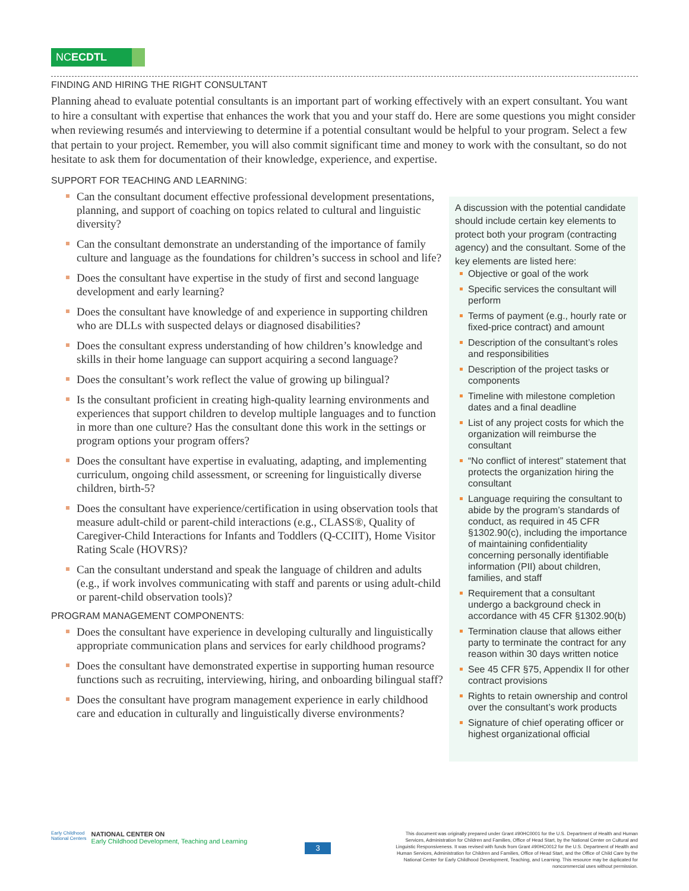NCECDTL
FINDING AND HIRING THE RIGHT CONSULTANT
Planning ahead to evaluate potential consultants is an important part of working effectively with an expert consultant. You want to hire a consultant with expertise that enhances the work that you and your staff do. Here are some questions you might consider when reviewing resumés and interviewing to determine if a potential consultant would be helpful to your program. Select a few that pertain to your project. Remember, you will also commit significant time and money to work with the consultant, so do not hesitate to ask them for documentation of their knowledge, experience, and expertise.
SUPPORT FOR TEACHING AND LEARNING:
Can the consultant document effective professional development presentations, planning, and support of coaching on topics related to cultural and linguistic diversity?
Can the consultant demonstrate an understanding of the importance of family culture and language as the foundations for children’s success in school and life?
Does the consultant have expertise in the study of first and second language development and early learning?
Does the consultant have knowledge of and experience in supporting children who are DLLs with suspected delays or diagnosed disabilities?
Does the consultant express understanding of how children’s knowledge and skills in their home language can support acquiring a second language?
Does the consultant’s work reflect the value of growing up bilingual?
Is the consultant proficient in creating high-quality learning environments and experiences that support children to develop multiple languages and to function in more than one culture? Has the consultant done this work in the settings or program options your program offers?
Does the consultant have expertise in evaluating, adapting, and implementing curriculum, ongoing child assessment, or screening for linguistically diverse children, birth-5?
Does the consultant have experience/certification in using observation tools that measure adult-child or parent-child interactions (e.g., CLASS®, Quality of Caregiver-Child Interactions for Infants and Toddlers (Q-CCIIT), Home Visitor Rating Scale (HOVRS)?
Can the consultant understand and speak the language of children and adults (e.g., if work involves communicating with staff and parents or using adult-child or parent-child observation tools)?
PROGRAM MANAGEMENT COMPONENTS:
Does the consultant have experience in developing culturally and linguistically appropriate communication plans and services for early childhood programs?
Does the consultant have demonstrated expertise in supporting human resource functions such as recruiting, interviewing, hiring, and onboarding bilingual staff?
Does the consultant have program management experience in early childhood care and education in culturally and linguistically diverse environments?
A discussion with the potential candidate should include certain key elements to protect both your program (contracting agency) and the consultant. Some of the key elements are listed here:
Objective or goal of the work
Specific services the consultant will perform
Terms of payment (e.g., hourly rate or fixed-price contract) and amount
Description of the consultant’s roles and responsibilities
Description of the project tasks or components
Timeline with milestone completion dates and a final deadline
List of any project costs for which the organization will reimburse the consultant
“No conflict of interest” statement that protects the organization hiring the consultant
Language requiring the consultant to abide by the program’s standards of conduct, as required in 45 CFR §1302.90(c), including the importance of maintaining confidentiality concerning personally identifiable information (PII) about children, families, and staff
Requirement that a consultant undergo a background check in accordance with 45 CFR §1302.90(b)
Termination clause that allows either party to terminate the contract for any reason within 30 days written notice
See 45 CFR §75, Appendix II for other contract provisions
Rights to retain ownership and control over the consultant’s work products
Signature of chief operating officer or highest organizational official
Early Childhood
National Centers
NATIONAL CENTER ON
Early Childhood Development, Teaching and Learning
3
This document was originally prepared under Grant #90HC0001 for the U.S. Department of Health and Human Services, Administration for Children and Families, Office of Head Start, by the National Center on Cultural and Linguistic Responsiveness. It was revised with funds from Grant #90HC0012 for the U.S. Department of Health and Human Services, Administration for Children and Families, Office of Head Start, and the Office of Child Care by the National Center for Early Childhood Development, Teaching, and Learning. This resource may be duplicated for noncommercial uses without permission.